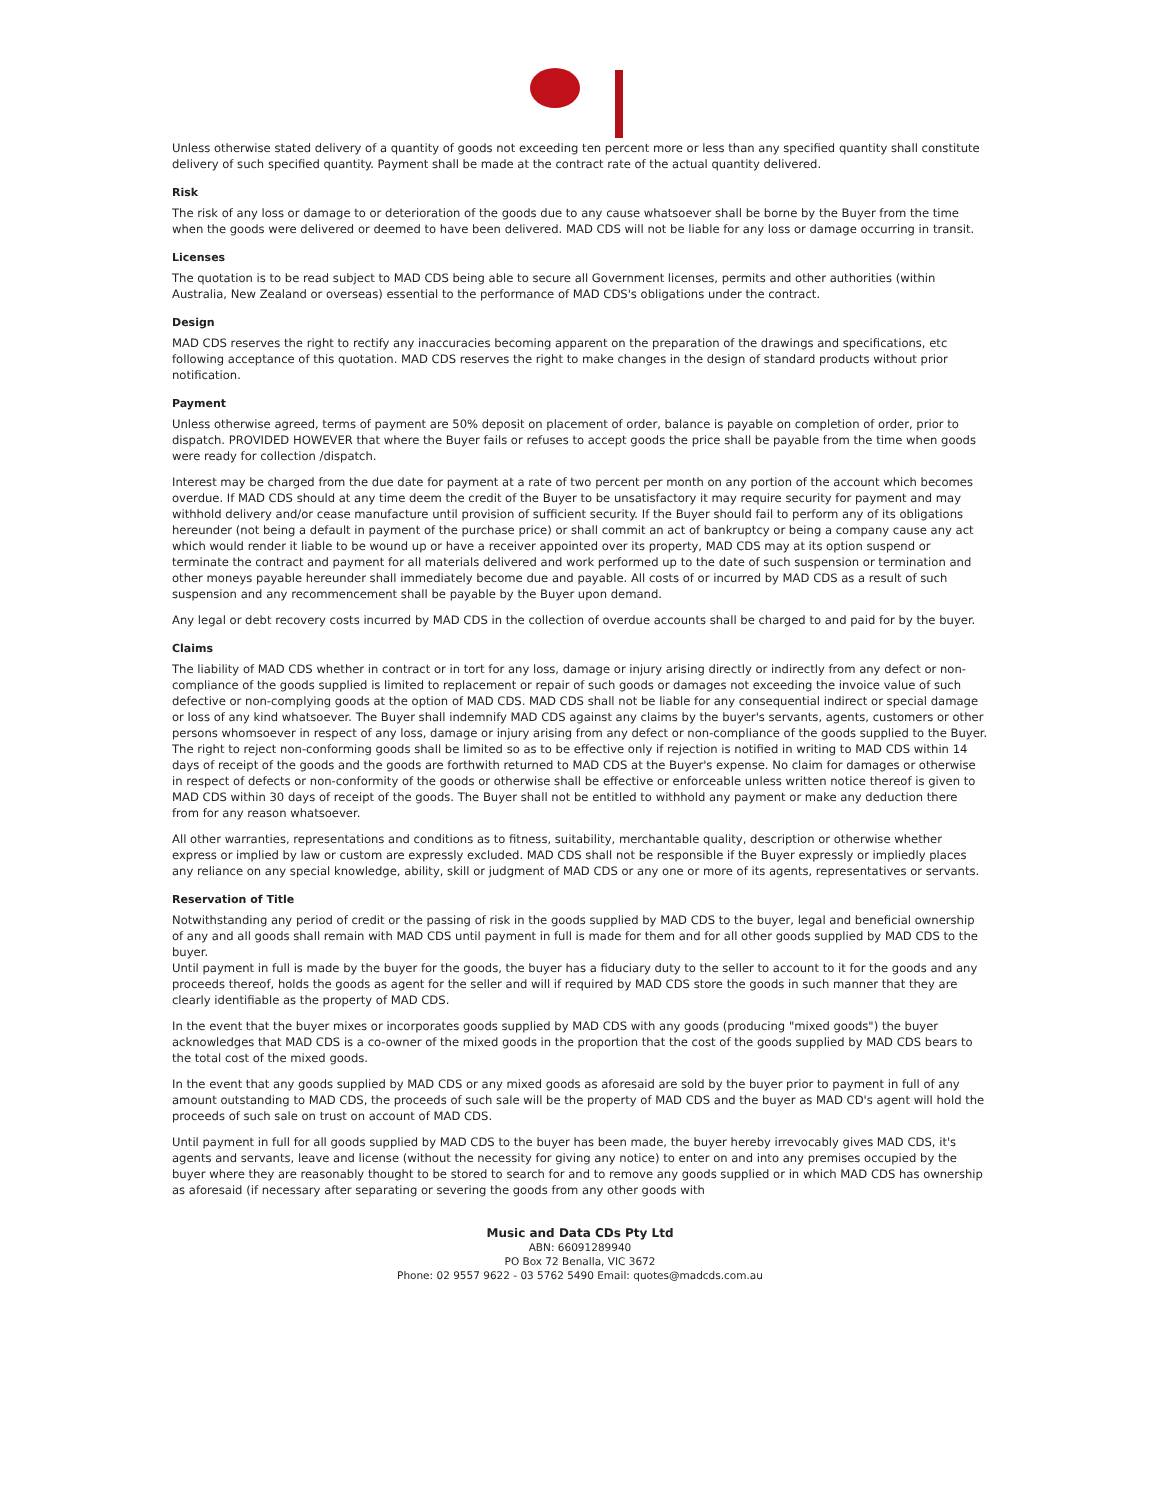Unless otherwise stated delivery of a quantity of goods not exceeding ten percent more or less than any specified quantity shall constitute delivery of such specified quantity. Payment shall be made at the contract rate of the actual quantity delivered.
Risk
The risk of any loss or damage to or deterioration of the goods due to any cause whatsoever shall be borne by the Buyer from the time when the goods were delivered or deemed to have been delivered. MAD CDS will not be liable for any loss or damage occurring in transit.
Licenses
The quotation is to be read subject to MAD CDS being able to secure all Government licenses, permits and other authorities (within Australia, New Zealand or overseas) essential to the performance of MAD CDS's obligations under the contract.
Design
MAD CDS reserves the right to rectify any inaccuracies becoming apparent on the preparation of the drawings and specifications, etc following acceptance of this quotation. MAD CDS reserves the right to make changes in the design of standard products without prior notification.
Payment
Unless otherwise agreed, terms of payment are 50% deposit on placement of order, balance is payable on completion of order, prior to dispatch. PROVIDED HOWEVER that where the Buyer fails or refuses to accept goods the price shall be payable from the time when goods were ready for collection /dispatch.
Interest may be charged from the due date for payment at a rate of two percent per month on any portion of the account which becomes overdue. If MAD CDS should at any time deem the credit of the Buyer to be unsatisfactory it may require security for payment and may withhold delivery and/or cease manufacture until provision of sufficient security. If the Buyer should fail to perform any of its obligations hereunder (not being a default in payment of the purchase price) or shall commit an act of bankruptcy or being a company cause any act which would render it liable to be wound up or have a receiver appointed over its property, MAD CDS may at its option suspend or terminate the contract and payment for all materials delivered and work performed up to the date of such suspension or termination and other moneys payable hereunder shall immediately become due and payable. All costs of or incurred by MAD CDS as a result of such suspension and any recommencement shall be payable by the Buyer upon demand.
Any legal or debt recovery costs incurred by MAD CDS in the collection of overdue accounts shall be charged to and paid for by the buyer.
Claims
The liability of MAD CDS whether in contract or in tort for any loss, damage or injury arising directly or indirectly from any defect or non-compliance of the goods supplied is limited to replacement or repair of such goods or damages not exceeding the invoice value of such defective or non-complying goods at the option of MAD CDS. MAD CDS shall not be liable for any consequential indirect or special damage or loss of any kind whatsoever. The Buyer shall indemnify MAD CDS against any claims by the buyer's servants, agents, customers or other persons whomsoever in respect of any loss, damage or injury arising from any defect or non-compliance of the goods supplied to the Buyer. The right to reject non-conforming goods shall be limited so as to be effective only if rejection is notified in writing to MAD CDS within 14 days of receipt of the goods and the goods are forthwith returned to MAD CDS at the Buyer's expense. No claim for damages or otherwise in respect of defects or non-conformity of the goods or otherwise shall be effective or enforceable unless written notice thereof is given to MAD CDS within 30 days of receipt of the goods. The Buyer shall not be entitled to withhold any payment or make any deduction there from for any reason whatsoever.
All other warranties, representations and conditions as to fitness, suitability, merchantable quality, description or otherwise whether express or implied by law or custom are expressly excluded. MAD CDS shall not be responsible if the Buyer expressly or impliedly places any reliance on any special knowledge, ability, skill or judgment of MAD CDS or any one or more of its agents, representatives or servants.
Reservation of Title
Notwithstanding any period of credit or the passing of risk in the goods supplied by MAD CDS to the buyer, legal and beneficial ownership of any and all goods shall remain with MAD CDS until payment in full is made for them and for all other goods supplied by MAD CDS to the buyer.
Until payment in full is made by the buyer for the goods, the buyer has a fiduciary duty to the seller to account to it for the goods and any proceeds thereof, holds the goods as agent for the seller and will if required by MAD CDS store the goods in such manner that they are clearly identifiable as the property of MAD CDS.
In the event that the buyer mixes or incorporates goods supplied by MAD CDS with any goods (producing "mixed goods") the buyer acknowledges that MAD CDS is a co-owner of the mixed goods in the proportion that the cost of the goods supplied by MAD CDS bears to the total cost of the mixed goods.
In the event that any goods supplied by MAD CDS or any mixed goods as aforesaid are sold by the buyer prior to payment in full of any amount outstanding to MAD CDS, the proceeds of such sale will be the property of MAD CDS and the buyer as MAD CD's agent will hold the proceeds of such sale on trust on account of MAD CDS.
Until payment in full for all goods supplied by MAD CDS to the buyer has been made, the buyer hereby irrevocably gives MAD CDS, it's agents and servants, leave and license (without the necessity for giving any notice) to enter on and into any premises occupied by the buyer where they are reasonably thought to be stored to search for and to remove any goods supplied or in which MAD CDS has ownership as aforesaid (if necessary after separating or severing the goods from any other goods with
Music and Data CDs Pty Ltd
ABN: 66091289940
PO Box 72 Benalla, VIC 3672
Phone: 02 9557 9622 - 03 5762 5490 Email: quotes@madcds.com.au